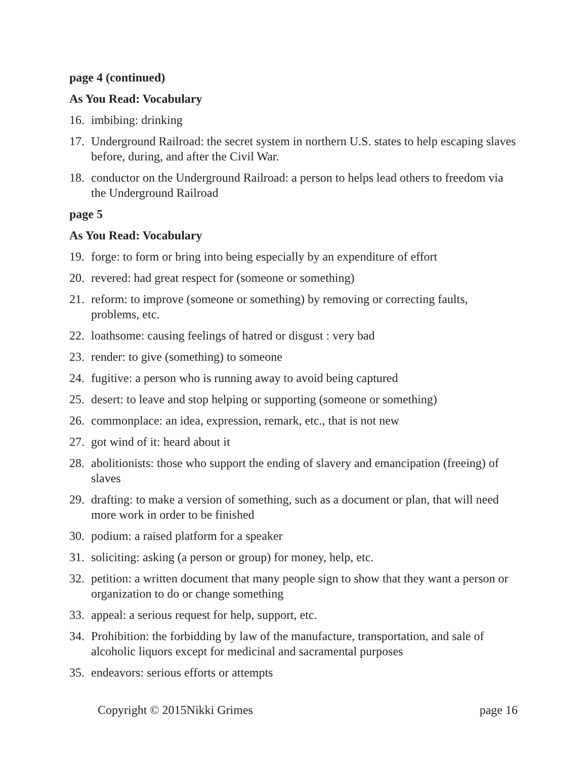page 4 (continued)
As You Read: Vocabulary
16. imbibing: drinking
17. Underground Railroad: the secret system in northern U.S. states to help escaping slaves before, during, and after the Civil War.
18. conductor on the Underground Railroad: a person to helps lead others to freedom via the Underground Railroad
page 5
As You Read: Vocabulary
19. forge: to form or bring into being especially by an expenditure of effort
20. revered: had great respect for (someone or something)
21. reform: to improve (someone or something) by removing or correcting faults, problems, etc.
22. loathsome: causing feelings of hatred or disgust : very bad
23. render: to give (something) to someone
24. fugitive: a person who is running away to avoid being captured
25. desert: to leave and stop helping or supporting (someone or something)
26. commonplace: an idea, expression, remark, etc., that is not new
27. got wind of it: heard about it
28. abolitionists: those who support the ending of slavery and emancipation (freeing) of slaves
29. drafting: to make a version of something, such as a document or plan, that will need more work in order to be finished
30. podium: a raised platform for a speaker
31. soliciting: asking (a person or group) for money, help, etc.
32. petition: a written document that many people sign to show that they want a person or organization to do or change something
33. appeal: a serious request for help, support, etc.
34. Prohibition: the forbidding by law of the manufacture, transportation, and sale of alcoholic liquors except for medicinal and sacramental purposes
35. endeavors: serious efforts or attempts
Copyright © 2015Nikki Grimes page 16